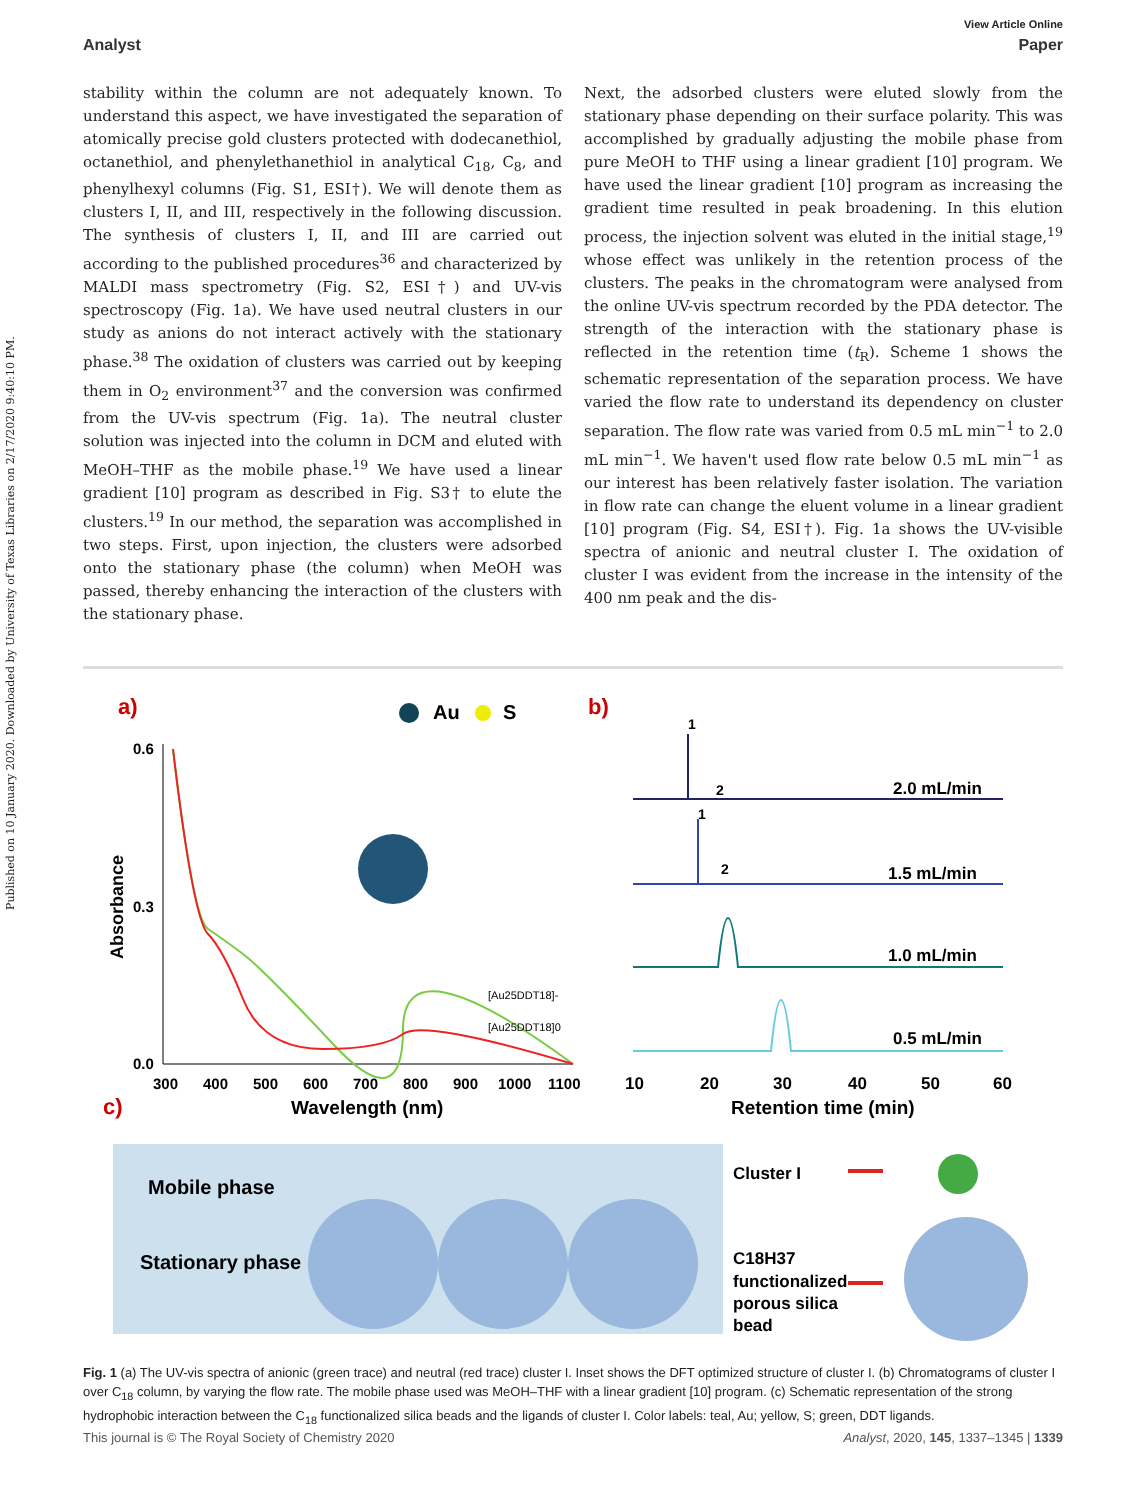Published on 10 January 2020. Downloaded by University of Texas Libraries on 2/17/2020 9:40:10 PM.
View Article Online
Analyst Paper
stability within the column are not adequately known. To understand this aspect, we have investigated the separation of atomically precise gold clusters protected with dodecanethiol, octanethiol, and phenylethanethiol in analytical C<sub>18</sub>, C<sub>8</sub>, and phenylhexyl columns (Fig. S1, ESI†). We will denote them as clusters I, II, and III, respectively in the following discussion. The synthesis of clusters I, II, and III are carried out according to the published procedures<sup>36</sup> and characterized by MALDI mass spectrometry (Fig. S2, ESI†) and UV-vis spectroscopy (Fig. 1a). We have used neutral clusters in our study as anions do not interact actively with the stationary phase.<sup>38</sup> The oxidation of clusters was carried out by keeping them in O<sub>2</sub> environment<sup>37</sup> and the conversion was confirmed from the UV-vis spectrum (Fig. 1a). The neutral cluster solution was injected into the column in DCM and eluted with MeOH–THF as the mobile phase.<sup>19</sup> We have used a linear gradient [10] program as described in Fig. S3† to elute the clusters.<sup>19</sup> In our method, the separation was accomplished in two steps. First, upon injection, the clusters were adsorbed onto the stationary phase (the column) when MeOH was passed, thereby enhancing the interaction of the clusters with the stationary phase.
Next, the adsorbed clusters were eluted slowly from the stationary phase depending on their surface polarity. This was accomplished by gradually adjusting the mobile phase from pure MeOH to THF using a linear gradient [10] program. We have used the linear gradient [10] program as increasing the gradient time resulted in peak broadening. In this elution process, the injection solvent was eluted in the initial stage,<sup>19</sup> whose effect was unlikely in the retention process of the clusters. The peaks in the chromatogram were analysed from the online UV-vis spectrum recorded by the PDA detector. The strength of the interaction with the stationary phase is reflected in the retention time (t<sub>R</sub>). Scheme 1 shows the schematic representation of the separation process. We have varied the flow rate to understand its dependency on cluster separation. The flow rate was varied from 0.5 mL min<sup>−1</sup> to 2.0 mL min<sup>−1</sup>. We haven't used flow rate below 0.5 mL min<sup>−1</sup> as our interest has been relatively faster isolation. The variation in flow rate can change the eluent volume in a linear gradient [10] program (Fig. S4, ESI†). Fig. 1a shows the UV-visible spectra of anionic and neutral cluster I. The oxidation of cluster I was evident from the increase in the intensity of the 400 nm peak and the dis-
a)
b)
c)
Au
S
0.6
0.3
0.0
Absorbance
300
400
500
600
700
800
900
1000
1100
Wavelength (nm)
[Au25DDT18]-
[Au25DDT18]0
1
2
1
2
2.0 mL/min
1.5 mL/min
1.0 mL/min
0.5 mL/min
10
20
30
40
50
60
Retention time (min)
Mobile phase
Stationary phase
Cluster I
C18H37
functionalized
porous silica
bead
Fig. 1 (a) The UV-vis spectra of anionic (green trace) and neutral (red trace) cluster I. Inset shows the DFT optimized structure of cluster I. (b) Chromatograms of cluster I over C<sub>18</sub> column, by varying the flow rate. The mobile phase used was MeOH–THF with a linear gradient [10] program. (c) Schematic representation of the strong hydrophobic interaction between the C<sub>18</sub> functionalized silica beads and the ligands of cluster I. Color labels: teal, Au; yellow, S; green, DDT ligands.
This journal is © The Royal Society of Chemistry 2020 Analyst, 2020, 145, 1337–1345 | 1339